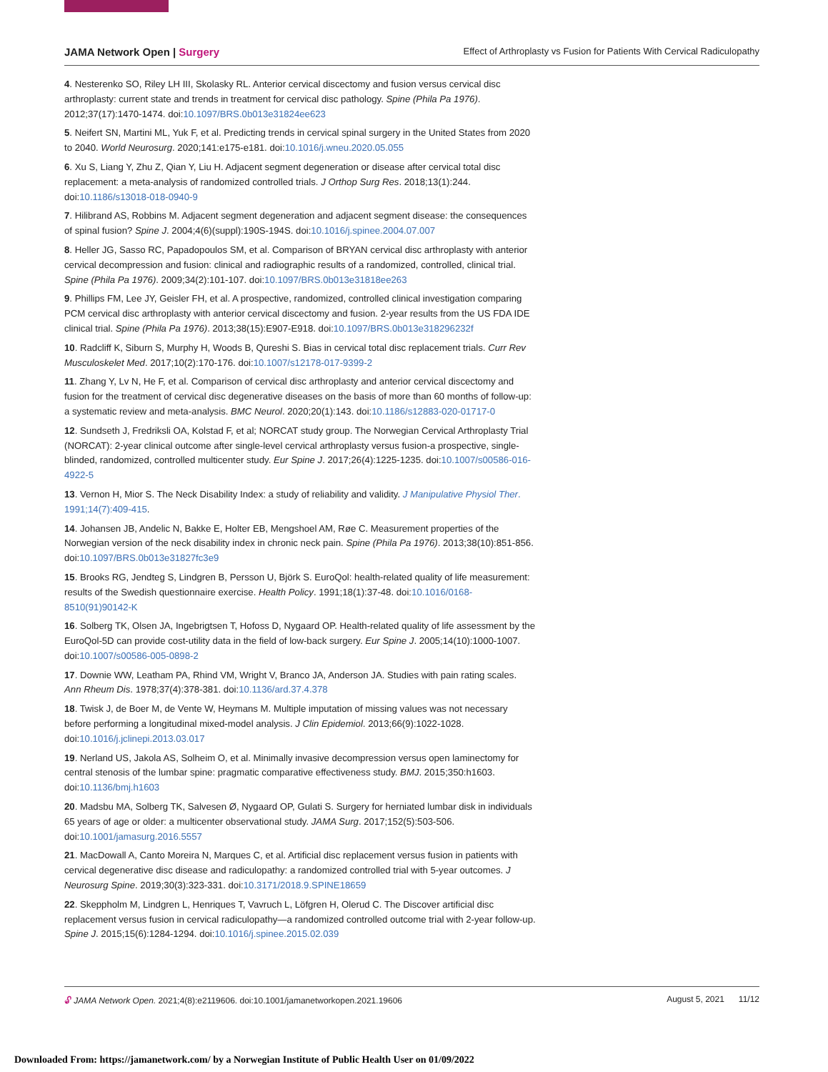JAMA Network Open | Surgery Effect of Arthroplasty vs Fusion for Patients With Cervical Radiculopathy
4. Nesterenko SO, Riley LH III, Skolasky RL. Anterior cervical discectomy and fusion versus cervical disc arthroplasty: current state and trends in treatment for cervical disc pathology. Spine (Phila Pa 1976). 2012;37(17):1470-1474. doi:10.1097/BRS.0b013e31824ee623
5. Neifert SN, Martini ML, Yuk F, et al. Predicting trends in cervical spinal surgery in the United States from 2020 to 2040. World Neurosurg. 2020;141:e175-e181. doi:10.1016/j.wneu.2020.05.055
6. Xu S, Liang Y, Zhu Z, Qian Y, Liu H. Adjacent segment degeneration or disease after cervical total disc replacement: a meta-analysis of randomized controlled trials. J Orthop Surg Res. 2018;13(1):244. doi:10.1186/s13018-018-0940-9
7. Hilibrand AS, Robbins M. Adjacent segment degeneration and adjacent segment disease: the consequences of spinal fusion? Spine J. 2004;4(6)(suppl):190S-194S. doi:10.1016/j.spinee.2004.07.007
8. Heller JG, Sasso RC, Papadopoulos SM, et al. Comparison of BRYAN cervical disc arthroplasty with anterior cervical decompression and fusion: clinical and radiographic results of a randomized, controlled, clinical trial. Spine (Phila Pa 1976). 2009;34(2):101-107. doi:10.1097/BRS.0b013e31818ee263
9. Phillips FM, Lee JY, Geisler FH, et al. A prospective, randomized, controlled clinical investigation comparing PCM cervical disc arthroplasty with anterior cervical discectomy and fusion. 2-year results from the US FDA IDE clinical trial. Spine (Phila Pa 1976). 2013;38(15):E907-E918. doi:10.1097/BRS.0b013e318296232f
10. Radcliff K, Siburn S, Murphy H, Woods B, Qureshi S. Bias in cervical total disc replacement trials. Curr Rev Musculoskelet Med. 2017;10(2):170-176. doi:10.1007/s12178-017-9399-2
11. Zhang Y, Lv N, He F, et al. Comparison of cervical disc arthroplasty and anterior cervical discectomy and fusion for the treatment of cervical disc degenerative diseases on the basis of more than 60 months of follow-up: a systematic review and meta-analysis. BMC Neurol. 2020;20(1):143. doi:10.1186/s12883-020-01717-0
12. Sundseth J, Fredriksli OA, Kolstad F, et al; NORCAT study group. The Norwegian Cervical Arthroplasty Trial (NORCAT): 2-year clinical outcome after single-level cervical arthroplasty versus fusion-a prospective, single-blinded, randomized, controlled multicenter study. Eur Spine J. 2017;26(4):1225-1235. doi:10.1007/s00586-016-4922-5
13. Vernon H, Mior S. The Neck Disability Index: a study of reliability and validity. J Manipulative Physiol Ther. 1991;14(7):409-415.
14. Johansen JB, Andelic N, Bakke E, Holter EB, Mengshoel AM, Røe C. Measurement properties of the Norwegian version of the neck disability index in chronic neck pain. Spine (Phila Pa 1976). 2013;38(10):851-856. doi:10.1097/BRS.0b013e31827fc3e9
15. Brooks RG, Jendteg S, Lindgren B, Persson U, Björk S. EuroQol: health-related quality of life measurement: results of the Swedish questionnaire exercise. Health Policy. 1991;18(1):37-48. doi:10.1016/0168-8510(91)90142-K
16. Solberg TK, Olsen JA, Ingebrigtsen T, Hofoss D, Nygaard OP. Health-related quality of life assessment by the EuroQol-5D can provide cost-utility data in the field of low-back surgery. Eur Spine J. 2005;14(10):1000-1007. doi:10.1007/s00586-005-0898-2
17. Downie WW, Leatham PA, Rhind VM, Wright V, Branco JA, Anderson JA. Studies with pain rating scales. Ann Rheum Dis. 1978;37(4):378-381. doi:10.1136/ard.37.4.378
18. Twisk J, de Boer M, de Vente W, Heymans M. Multiple imputation of missing values was not necessary before performing a longitudinal mixed-model analysis. J Clin Epidemiol. 2013;66(9):1022-1028. doi:10.1016/j.jclinepi.2013.03.017
19. Nerland US, Jakola AS, Solheim O, et al. Minimally invasive decompression versus open laminectomy for central stenosis of the lumbar spine: pragmatic comparative effectiveness study. BMJ. 2015;350:h1603. doi:10.1136/bmj.h1603
20. Madsbu MA, Solberg TK, Salvesen Ø, Nygaard OP, Gulati S. Surgery for herniated lumbar disk in individuals 65 years of age or older: a multicenter observational study. JAMA Surg. 2017;152(5):503-506. doi:10.1001/jamasurg.2016.5557
21. MacDowall A, Canto Moreira N, Marques C, et al. Artificial disc replacement versus fusion in patients with cervical degenerative disc disease and radiculopathy: a randomized controlled trial with 5-year outcomes. J Neurosurg Spine. 2019;30(3):323-331. doi:10.3171/2018.9.SPINE18659
22. Skeppholm M, Lindgren L, Henriques T, Vavruch L, Löfgren H, Olerud C. The Discover artificial disc replacement versus fusion in cervical radiculopathy—a randomized controlled outcome trial with 2-year follow-up. Spine J. 2015;15(6):1284-1294. doi:10.1016/j.spinee.2015.02.039
🔓︎ JAMA Network Open. 2021;4(8):e2119606. doi:10.1001/jamanetworkopen.2021.19606 August 5, 2021 11/12
Downloaded From: https://jamanetwork.com/ by a Norwegian Institute of Public Health User on 01/09/2022